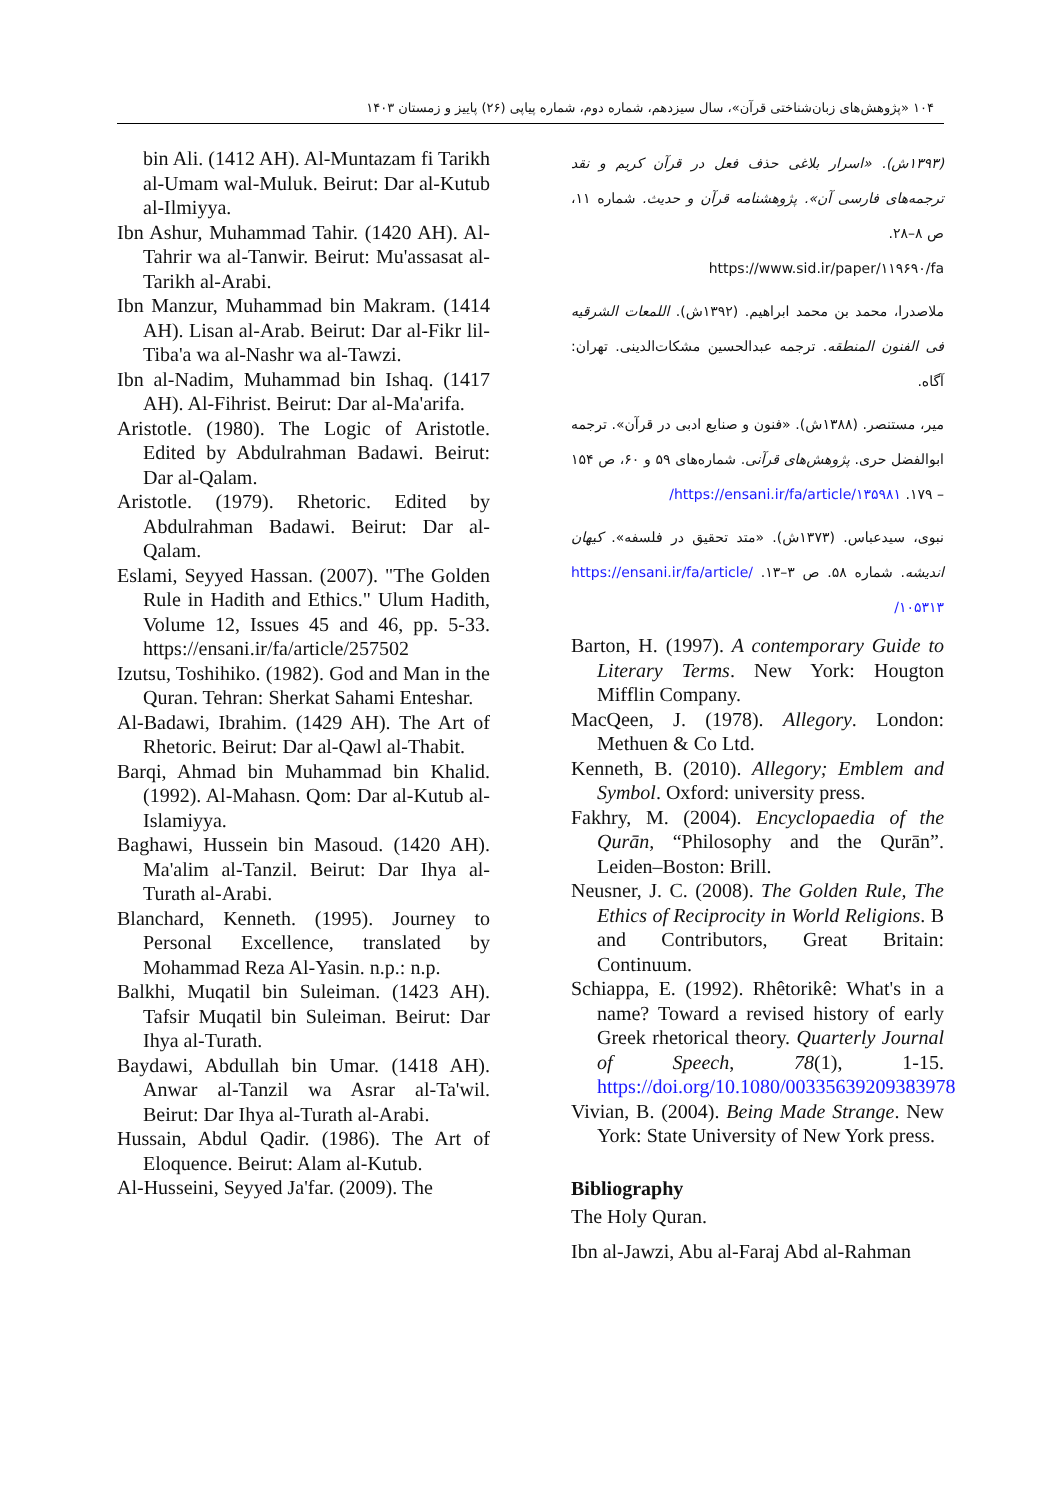۱۰۴ «پژوهش‌های زبان‌شناختی قرآن»، سال سیزدهم، شماره دوم، شماره پیاپی (۲۶) پاییز و زمستان ۱۴۰۳
(۱۳۹۳ش). «اسرار بلاغی حذف فعل در قرآن کریم و نقد ترجمه‌های فارسی آن». پژوهشنامه قرآن و حدیث. شماره ۱۱، ص ۸–۲۸.
https://www.sid.ir/paper/۱۱۹۶۹۰/fa
ملاصدرا، محمد بن محمد ابراهیم. (۱۳۹۲ش). اللمعات الشرقیه فی الفنون المنطقه. ترجمه عبدالحسین مشکات‌الدینی. تهران: آگاه.
میر، مستنصر. (۱۳۸۸ش). «فنون و صنایع ادبی در قرآن». ترجمه ابوالفضل حری. پژوهش‌های قرآنی. شماره‌های ۵۹ و ۶۰، ص ۱۵۴ – ۱۷۹. https://ensani.ir/fa/article/۱۳۵۹۸۱/
نبوی، سیدعباس. (۱۳۷۳ش). «متد تحقیق در فلسفه». کیهان اندیشه. شماره ۵۸. ص ۳–۱۳. https://ensani.ir/fa/article/۱۰۵۳۱۳/
Barton, H. (1997). A contemporary Guide to Literary Terms. New York: Hougton Mifflin Company.
MacQeen, J. (1978). Allegory. London: Methuen & Co Ltd.
Kenneth, B. (2010). Allegory; Emblem and Symbol. Oxford: university press.
Fakhry, M. (2004). Encyclopaedia of the Qurān, “Philosophy and the Qurān”. Leiden–Boston: Brill.
Neusner, J. C. (2008). The Golden Rule, The Ethics of Reciprocity in World Religions. B and Contributors, Great Britain: Continuum.
Schiappa, E. (1992). Rhêtorikê: What's in a name? Toward a revised history of early Greek rhetorical theory. Quarterly Journal of Speech, 78(1), 1-15. https://doi.org/10.1080/00335639209383978
Vivian, B. (2004). Being Made Strange. New York: State University of New York press.
Bibliography
The Holy Quran.
Ibn al-Jawzi, Abu al-Faraj Abd al-Rahman
bin Ali. (1412 AH). Al-Muntazam fi Tarikh al-Umam wal-Muluk. Beirut: Dar al-Kutub al-Ilmiyya.
Ibn Ashur, Muhammad Tahir. (1420 AH). Al-Tahrir wa al-Tanwir. Beirut: Mu'assasat al-Tarikh al-Arabi.
Ibn Manzur, Muhammad bin Makram. (1414 AH). Lisan al-Arab. Beirut: Dar al-Fikr lil-Tiba'a wa al-Nashr wa al-Tawzi.
Ibn al-Nadim, Muhammad bin Ishaq. (1417 AH). Al-Fihrist. Beirut: Dar al-Ma'arifa.
Aristotle. (1980). The Logic of Aristotle. Edited by Abdulrahman Badawi. Beirut: Dar al-Qalam.
Aristotle. (1979). Rhetoric. Edited by Abdulrahman Badawi. Beirut: Dar al-Qalam.
Eslami, Seyyed Hassan. (2007). "The Golden Rule in Hadith and Ethics." Ulum Hadith, Volume 12, Issues 45 and 46, pp. 5-33. https://ensani.ir/fa/article/257502
Izutsu, Toshihiko. (1982). God and Man in the Quran. Tehran: Sherkat Sahami Enteshar.
Al-Badawi, Ibrahim. (1429 AH). The Art of Rhetoric. Beirut: Dar al-Qawl al-Thabit.
Barqi, Ahmad bin Muhammad bin Khalid. (1992). Al-Mahasn. Qom: Dar al-Kutub al-Islamiyya.
Baghawi, Hussein bin Masoud. (1420 AH). Ma'alim al-Tanzil. Beirut: Dar Ihya al-Turath al-Arabi.
Blanchard, Kenneth. (1995). Journey to Personal Excellence, translated by Mohammad Reza Al-Yasin. n.p.: n.p.
Balkhi, Muqatil bin Suleiman. (1423 AH). Tafsir Muqatil bin Suleiman. Beirut: Dar Ihya al-Turath.
Baydawi, Abdullah bin Umar. (1418 AH). Anwar al-Tanzil wa Asrar al-Ta'wil. Beirut: Dar Ihya al-Turath al-Arabi.
Hussain, Abdul Qadir. (1986). The Art of Eloquence. Beirut: Alam al-Kutub.
Al-Husseini, Seyyed Ja'far. (2009). The